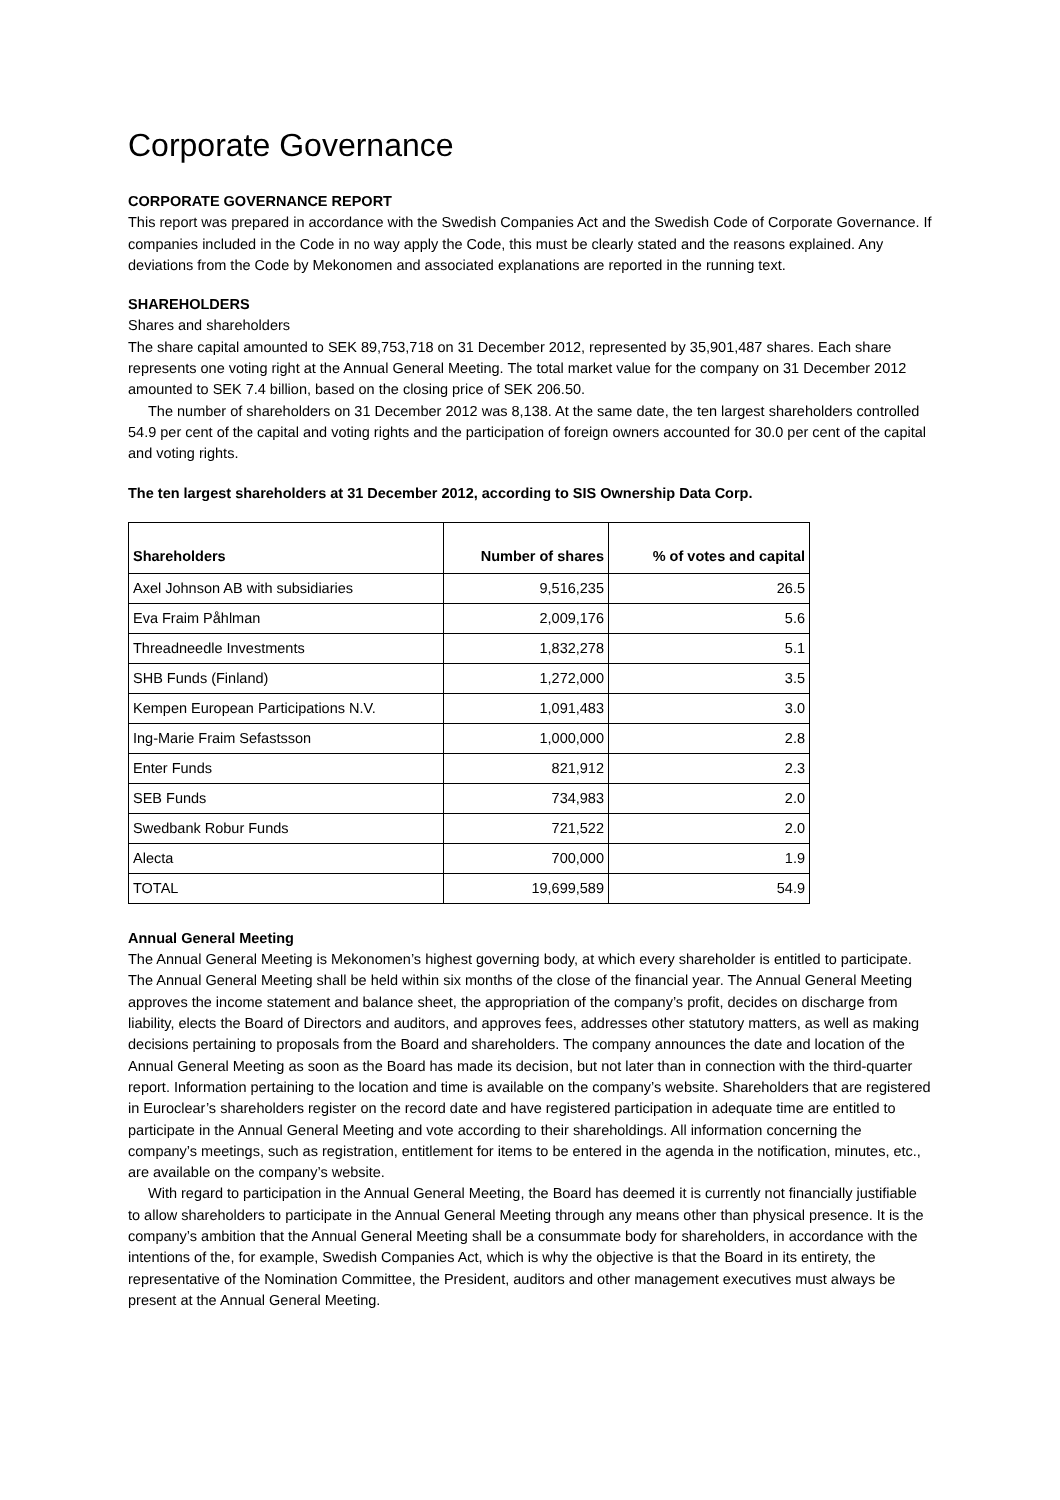Corporate Governance
CORPORATE GOVERNANCE REPORT
This report was prepared in accordance with the Swedish Companies Act and the Swedish Code of Corporate Governance. If companies included in the Code in no way apply the Code, this must be clearly stated and the reasons explained. Any deviations from the Code by Mekonomen and associated explanations are reported in the running text.
SHAREHOLDERS
Shares and shareholders
The share capital amounted to SEK 89,753,718 on 31 December 2012, represented by 35,901,487 shares. Each share represents one voting right at the Annual General Meeting. The total market value for the company on 31 December 2012 amounted to SEK 7.4 billion, based on the closing price of SEK 206.50.
The number of shareholders on 31 December 2012 was 8,138. At the same date, the ten largest shareholders controlled 54.9 per cent of the capital and voting rights and the participation of foreign owners accounted for 30.0 per cent of the capital and voting rights.
The ten largest shareholders at 31 December 2012, according to SIS Ownership Data Corp.
| Shareholders | Number of shares | % of votes and capital |
| --- | --- | --- |
| Axel Johnson AB with subsidiaries | 9,516,235 | 26.5 |
| Eva Fraim Påhlman | 2,009,176 | 5.6 |
| Threadneedle Investments | 1,832,278 | 5.1 |
| SHB Funds (Finland) | 1,272,000 | 3.5 |
| Kempen European Participations N.V. | 1,091,483 | 3.0 |
| Ing-Marie Fraim Sefastsson | 1,000,000 | 2.8 |
| Enter Funds | 821,912 | 2.3 |
| SEB Funds | 734,983 | 2.0 |
| Swedbank Robur Funds | 721,522 | 2.0 |
| Alecta | 700,000 | 1.9 |
| TOTAL | 19,699,589 | 54.9 |
Annual General Meeting
The Annual General Meeting is Mekonomen’s highest governing body, at which every shareholder is entitled to participate. The Annual General Meeting shall be held within six months of the close of the financial year. The Annual General Meeting approves the income statement and balance sheet, the appropriation of the company’s profit, decides on discharge from liability, elects the Board of Directors and auditors, and approves fees, addresses other statutory matters, as well as making decisions pertaining to proposals from the Board and shareholders. The company announces the date and location of the Annual General Meeting as soon as the Board has made its decision, but not later than in connection with the third-quarter report. Information pertaining to the location and time is available on the company’s website. Shareholders that are registered in Euroclear’s shareholders register on the record date and have registered participation in adequate time are entitled to participate in the Annual General Meeting and vote according to their shareholdings. All information concerning the company’s meetings, such as registration, entitlement for items to be entered in the agenda in the notification, minutes, etc., are available on the company’s website.
With regard to participation in the Annual General Meeting, the Board has deemed it is currently not financially justifiable to allow shareholders to participate in the Annual General Meeting through any means other than physical presence. It is the company’s ambition that the Annual General Meeting shall be a consummate body for shareholders, in accordance with the intentions of the, for example, Swedish Companies Act, which is why the objective is that the Board in its entirety, the representative of the Nomination Committee, the President, auditors and other management executives must always be present at the Annual General Meeting.